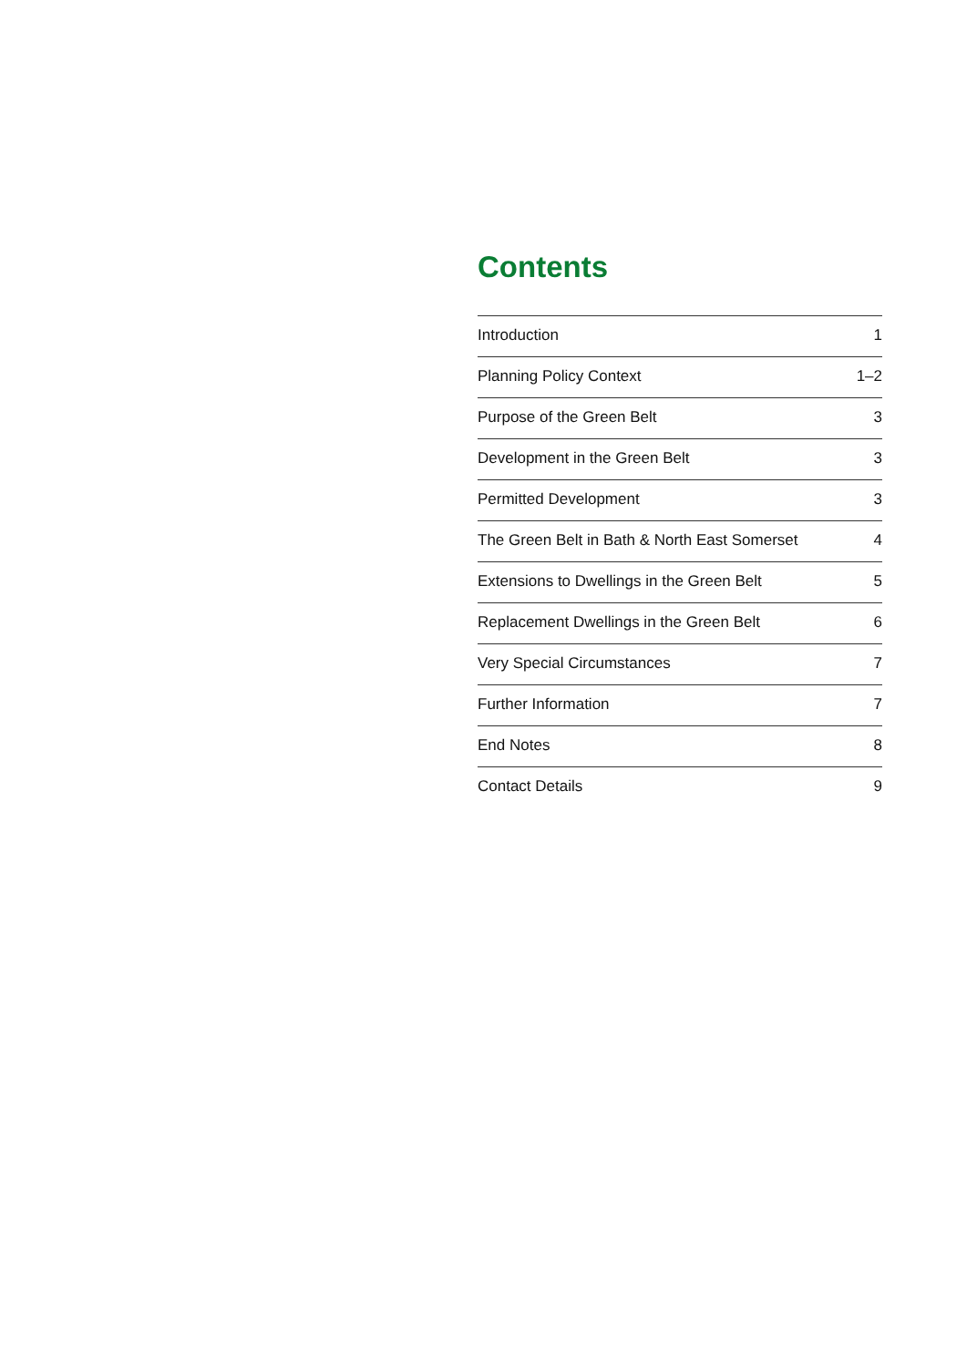Contents
| Introduction | 1 |
| Planning Policy Context | 1–2 |
| Purpose of the Green Belt | 3 |
| Development in the Green Belt | 3 |
| Permitted Development | 3 |
| The Green Belt in Bath & North East Somerset | 4 |
| Extensions to Dwellings in the Green Belt | 5 |
| Replacement Dwellings in the Green Belt | 6 |
| Very Special Circumstances | 7 |
| Further Information | 7 |
| End Notes | 8 |
| Contact Details | 9 |